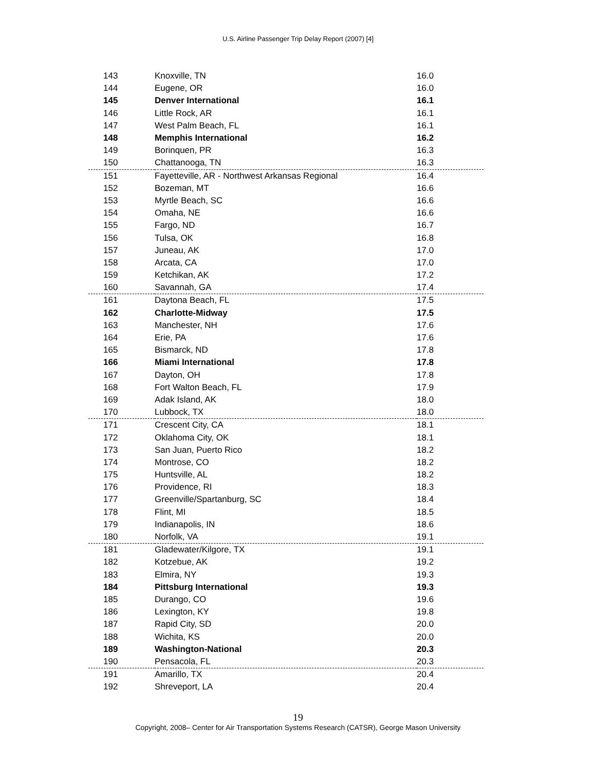U.S. Airline Passenger Trip Delay Report (2007) [4]
| 143 | Knoxville, TN | 16.0 |
| 144 | Eugene, OR | 16.0 |
| 145 | Denver International | 16.1 |
| 146 | Little Rock, AR | 16.1 |
| 147 | West Palm Beach, FL | 16.1 |
| 148 | Memphis International | 16.2 |
| 149 | Borinquen, PR | 16.3 |
| 150 | Chattanooga, TN | 16.3 |
| 151 | Fayetteville, AR - Northwest Arkansas Regional | 16.4 |
| 152 | Bozeman, MT | 16.6 |
| 153 | Myrtle Beach, SC | 16.6 |
| 154 | Omaha, NE | 16.6 |
| 155 | Fargo, ND | 16.7 |
| 156 | Tulsa, OK | 16.8 |
| 157 | Juneau, AK | 17.0 |
| 158 | Arcata, CA | 17.0 |
| 159 | Ketchikan, AK | 17.2 |
| 160 | Savannah, GA | 17.4 |
| 161 | Daytona Beach, FL | 17.5 |
| 162 | Charlotte-Midway | 17.5 |
| 163 | Manchester, NH | 17.6 |
| 164 | Erie, PA | 17.6 |
| 165 | Bismarck, ND | 17.8 |
| 166 | Miami International | 17.8 |
| 167 | Dayton, OH | 17.8 |
| 168 | Fort Walton Beach, FL | 17.9 |
| 169 | Adak Island, AK | 18.0 |
| 170 | Lubbock, TX | 18.0 |
| 171 | Crescent City, CA | 18.1 |
| 172 | Oklahoma City, OK | 18.1 |
| 173 | San Juan, Puerto Rico | 18.2 |
| 174 | Montrose, CO | 18.2 |
| 175 | Huntsville, AL | 18.2 |
| 176 | Providence, RI | 18.3 |
| 177 | Greenville/Spartanburg, SC | 18.4 |
| 178 | Flint, MI | 18.5 |
| 179 | Indianapolis, IN | 18.6 |
| 180 | Norfolk, VA | 19.1 |
| 181 | Gladewater/Kilgore, TX | 19.1 |
| 182 | Kotzebue, AK | 19.2 |
| 183 | Elmira, NY | 19.3 |
| 184 | Pittsburg International | 19.3 |
| 185 | Durango, CO | 19.6 |
| 186 | Lexington, KY | 19.8 |
| 187 | Rapid City, SD | 20.0 |
| 188 | Wichita, KS | 20.0 |
| 189 | Washington-National | 20.3 |
| 190 | Pensacola, FL | 20.3 |
| 191 | Amarillo, TX | 20.4 |
| 192 | Shreveport, LA | 20.4 |
19
Copyright, 2008– Center for Air Transportation Systems Research (CATSR), George Mason University